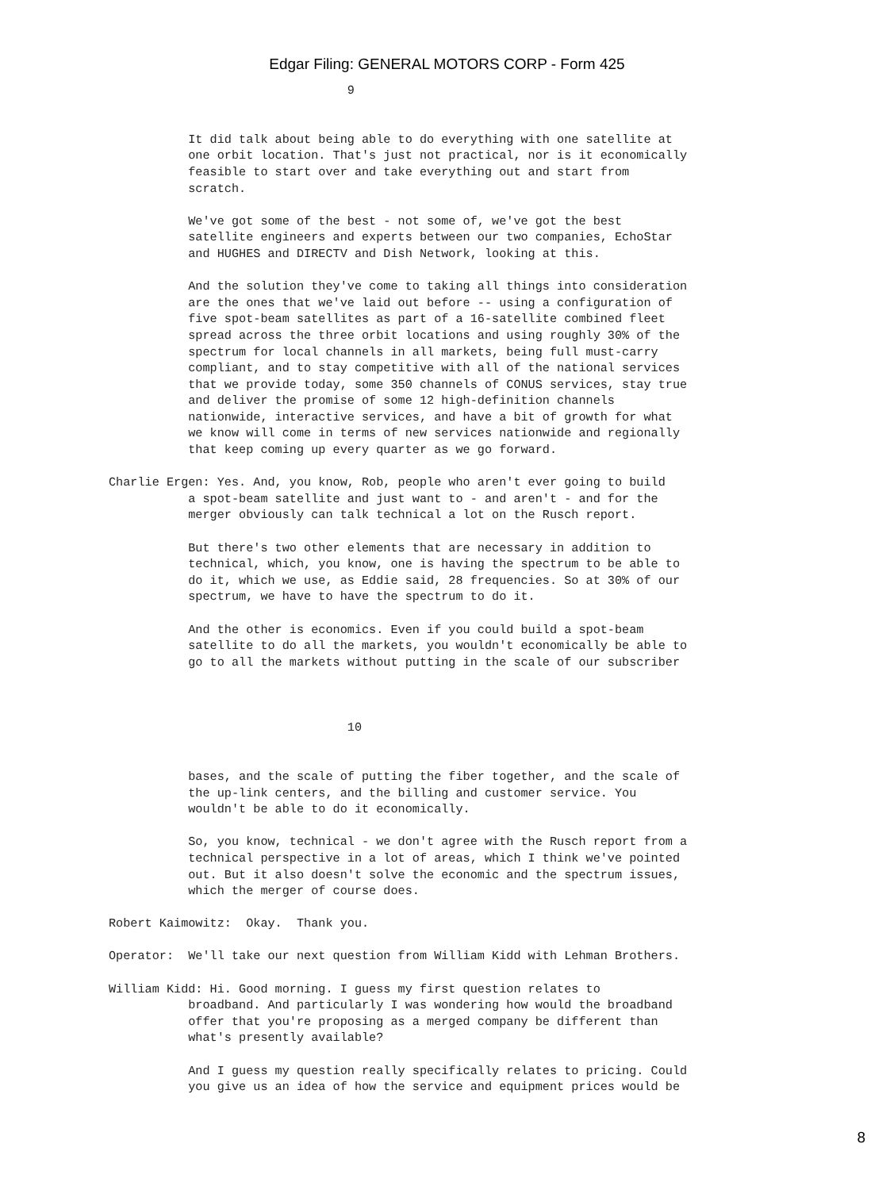Edgar Filing: GENERAL MOTORS CORP - Form 425
                                 9


           It did talk about being able to do everything with one satellite at
           one orbit location. That's just not practical, nor is it economically
           feasible to start over and take everything out and start from
           scratch.

           We've got some of the best - not some of, we've got the best
           satellite engineers and experts between our two companies, EchoStar
           and HUGHES and DIRECTV and Dish Network, looking at this.

           And the solution they've come to taking all things into consideration
           are the ones that we've laid out before -- using a configuration of
           five spot-beam satellites as part of a 16-satellite combined fleet
           spread across the three orbit locations and using roughly 30% of the
           spectrum for local channels in all markets, being full must-carry
           compliant, and to stay competitive with all of the national services
           that we provide today, some 350 channels of CONUS services, stay true
           and deliver the promise of some 12 high-definition channels
           nationwide, interactive services, and have a bit of growth for what
           we know will come in terms of new services nationwide and regionally
           that keep coming up every quarter as we go forward.

Charlie Ergen: Yes. And, you know, Rob, people who aren't ever going to build
           a spot-beam satellite and just want to - and aren't - and for the
           merger obviously can talk technical a lot on the Rusch report.

           But there's two other elements that are necessary in addition to
           technical, which, you know, one is having the spectrum to be able to
           do it, which we use, as Eddie said, 28 frequencies. So at 30% of our
           spectrum, we have to have the spectrum to do it.

           And the other is economics. Even if you could build a spot-beam
           satellite to do all the markets, you wouldn't economically be able to
           go to all the markets without putting in the scale of our subscriber



                                 10


           bases, and the scale of putting the fiber together, and the scale of
           the up-link centers, and the billing and customer service. You
           wouldn't be able to do it economically.

           So, you know, technical - we don't agree with the Rusch report from a
           technical perspective in a lot of areas, which I think we've pointed
           out. But it also doesn't solve the economic and the spectrum issues,
           which the merger of course does.

Robert Kaimowitz:  Okay.  Thank you.

Operator:  We'll take our next question from William Kidd with Lehman Brothers.

William Kidd: Hi. Good morning. I guess my first question relates to
           broadband. And particularly I was wondering how would the broadband
           offer that you're proposing as a merged company be different than
           what's presently available?

           And I guess my question really specifically relates to pricing. Could
           you give us an idea of how the service and equipment prices would be
8